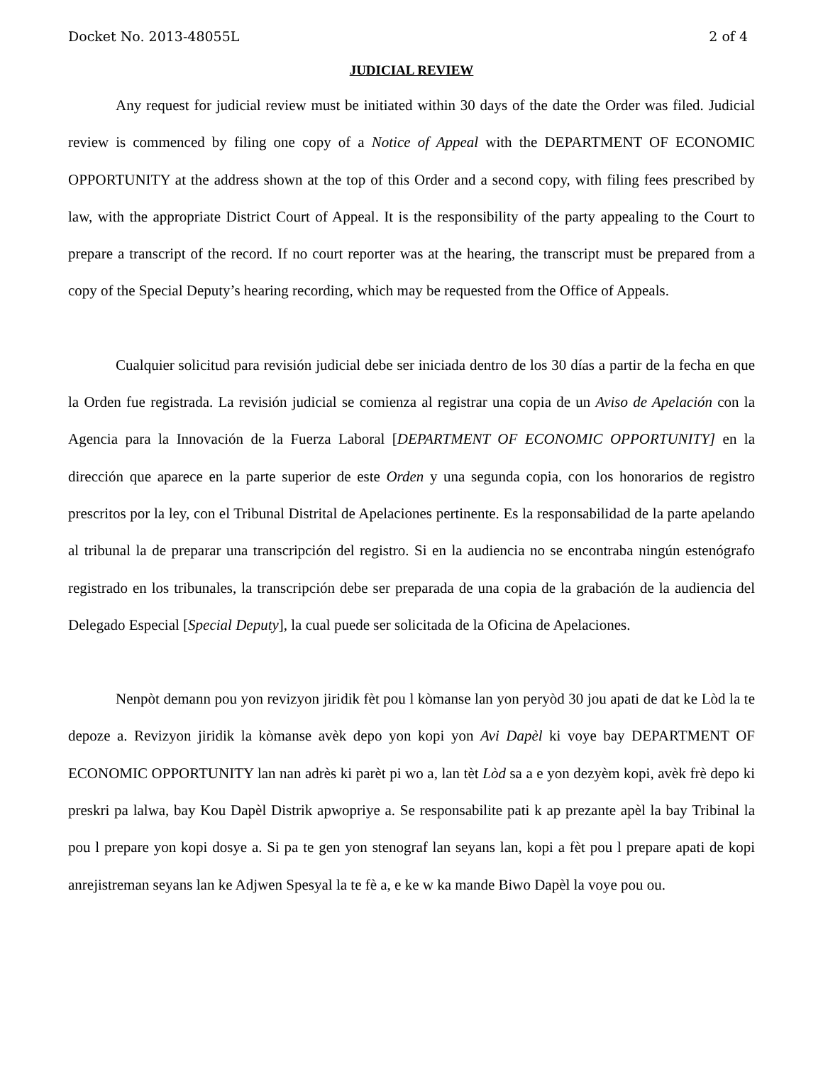Docket No. 2013-48055L 2 of 4
JUDICIAL REVIEW
Any request for judicial review must be initiated within 30 days of the date the Order was filed. Judicial review is commenced by filing one copy of a Notice of Appeal with the DEPARTMENT OF ECONOMIC OPPORTUNITY at the address shown at the top of this Order and a second copy, with filing fees prescribed by law, with the appropriate District Court of Appeal. It is the responsibility of the party appealing to the Court to prepare a transcript of the record. If no court reporter was at the hearing, the transcript must be prepared from a copy of the Special Deputy’s hearing recording, which may be requested from the Office of Appeals.
Cualquier solicitud para revisión judicial debe ser iniciada dentro de los 30 días a partir de la fecha en que la Orden fue registrada. La revisión judicial se comienza al registrar una copia de un Aviso de Apelación con la Agencia para la Innovación de la Fuerza Laboral [DEPARTMENT OF ECONOMIC OPPORTUNITY] en la dirección que aparece en la parte superior de este Orden y una segunda copia, con los honorarios de registro prescritos por la ley, con el Tribunal Distrital de Apelaciones pertinente. Es la responsabilidad de la parte apelando al tribunal la de preparar una transcripción del registro. Si en la audiencia no se encontraba ningún estenógrafo registrado en los tribunales, la transcripción debe ser preparada de una copia de la grabación de la audiencia del Delegado Especial [Special Deputy], la cual puede ser solicitada de la Oficina de Apelaciones.
Nenpòt demann pou yon revizyon jiridik fèt pou l kòmanse lan yon peryòd 30 jou apati de dat ke Lòd la te depoze a. Revizyon jiridik la kòmanse avèk depo yon kopi yon Avi Dapèl ki voye bay DEPARTMENT OF ECONOMIC OPPORTUNITY lan nan adrès ki parèt pi wo a, lan tèt Lòd sa a e yon dezyèm kopi, avèk frè depo ki preskri pa lalwa, bay Kou Dapèl Distrik apwopriye a. Se responsabilite pati k ap prezante apèl la bay Tribinal la pou l prepare yon kopi dosye a. Si pa te gen yon stenograf lan seyans lan, kopi a fèt pou l prepare apati de kopi anrejistreman seyans lan ke Adjwen Spesyal la te fè a, e ke w ka mande Biwo Dapèl la voye pou ou.